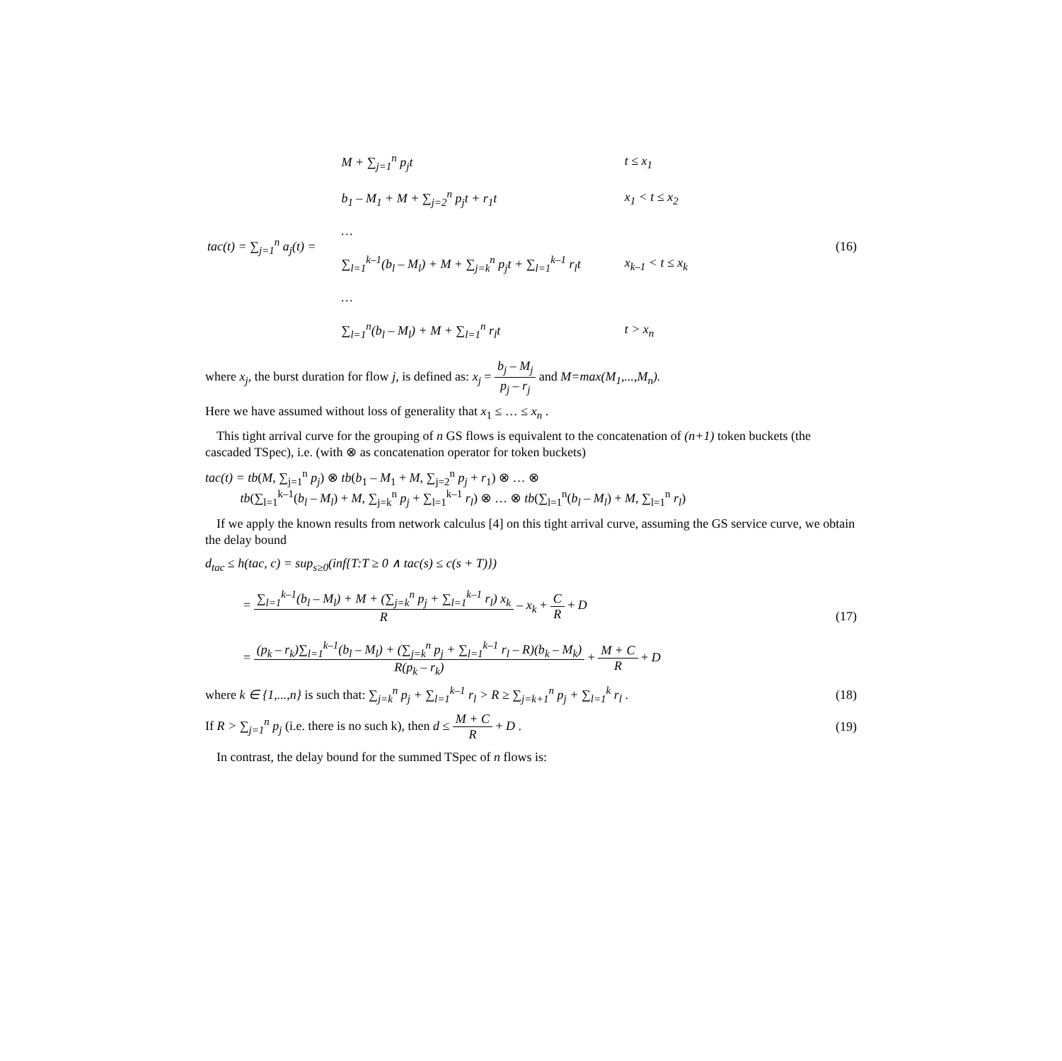| tac(t) = ∑<sub>j=1</sub><sup>n</sup> a<sub>j</sub>(t) = | / M + ∑<sub>j=1</sub><sup>n</sup> p<sub>j</sub>t / t ≤ x<sub>1</sub> / / b<sub>1</sub> – M<sub>1</sub> + M + ∑<sub>j=2</sub><sup>n</sup> p<sub>j</sub>t + r<sub>1</sub>t / x<sub>1</sub> < t ≤ x<sub>2</sub> / / … / / / ∑<sub>l=1</sub><sup>k–1</sup>(b<sub>l</sub> – M<sub>l</sub>) + M + ∑<sub>j=k</sub><sup>n</sup> p<sub>j</sub>t + ∑<sub>l=1</sub><sup>k–1</sup> r<sub>l</sub>t / x<sub>k–1</sub> < t ≤ x<sub>k</sub> / / … / / / ∑<sub>l=1</sub><sup>n</sup>(b<sub>l</sub> – M<sub>l</sub>) + M + ∑<sub>l=1</sub><sup>n</sup> r<sub>l</sub>t / t > x<sub>n</sub> / |
(16)
where x<sub>j</sub>, the burst duration for flow j, is defined as: x<sub>j</sub> = b<sub>j</sub> – M<sub>j</sub> p<sub>j</sub> – r<sub>j</sub> and M=max(M<sub>1</sub>,...,M<sub>n</sub>).
Here we have assumed without loss of generality that x<sub>1</sub> ≤ … ≤ x<sub>n</sub> .
This tight arrival curve for the grouping of n GS flows is equivalent to the concatenation of (n+1) token buckets (the cascaded TSpec), i.e. (with ⊗ as concatenation operator for token buckets)
tac(t) = tb(M, ∑<sub>j=1</sub><sup>n</sup> p<sub>j</sub>) ⊗ tb(b<sub>1</sub> – M<sub>1</sub> + M, ∑<sub>j=2</sub><sup>n</sup> p<sub>j</sub> + r<sub>1</sub>) ⊗ … ⊗
tb(∑<sub>l=1</sub><sup>k–1</sup>(b<sub>l</sub> – M<sub>l</sub>) + M, ∑<sub>j=k</sub><sup>n</sup> p<sub>j</sub> + ∑<sub>l=1</sub><sup>k–1</sup> r<sub>l</sub>) ⊗ … ⊗ tb(∑<sub>l=1</sub><sup>n</sup>(b<sub>l</sub> – M<sub>l</sub>) + M, ∑<sub>l=1</sub><sup>n</sup> r<sub>l</sub>)
If we apply the known results from network calculus [4] on this tight arrival curve, assuming the GS service curve, we obtain the delay bound
d<sub>tac</sub> ≤ h(tac, c) = sup<sub>s≥0</sub>(inf{T:T ≥ 0 ∧ tac(s) ≤ c(s + T)})
= ∑<sub>l=1</sub><sup>k–1</sup>(b<sub>l</sub> – M<sub>l</sub>) + M + (∑<sub>j=k</sub><sup>n</sup> p<sub>j</sub> + ∑<sub>l=1</sub><sup>k–1</sup> r<sub>l</sub>) x<sub>k</sub> R – x<sub>k</sub> + C R + D
= (p<sub>k</sub> – r<sub>k</sub>)∑<sub>l=1</sub><sup>k–1</sup>(b<sub>l</sub> – M<sub>l</sub>) + (∑<sub>j=k</sub><sup>n</sup> p<sub>j</sub> + ∑<sub>l=1</sub><sup>k–1</sup> r<sub>l</sub> – R)(b<sub>k</sub> – M<sub>k</sub>) R(p<sub>k</sub> – r<sub>k</sub>) + M + C R + D
(17)
where k ∈ {1,...,n} is such that: ∑<sub>j=k</sub><sup>n</sup> p<sub>j</sub> + ∑<sub>l=1</sub><sup>k–1</sup> r<sub>l</sub> > R ≥ ∑<sub>j=k+1</sub><sup>n</sup> p<sub>j</sub> + ∑<sub>l=1</sub><sup>k</sup> r<sub>l</sub> .
(18)
If R > ∑<sub>j=1</sub><sup>n</sup> p<sub>j</sub> (i.e. there is no such k), then d ≤ M + C R + D .
(19)
In contrast, the delay bound for the summed TSpec of n flows is: